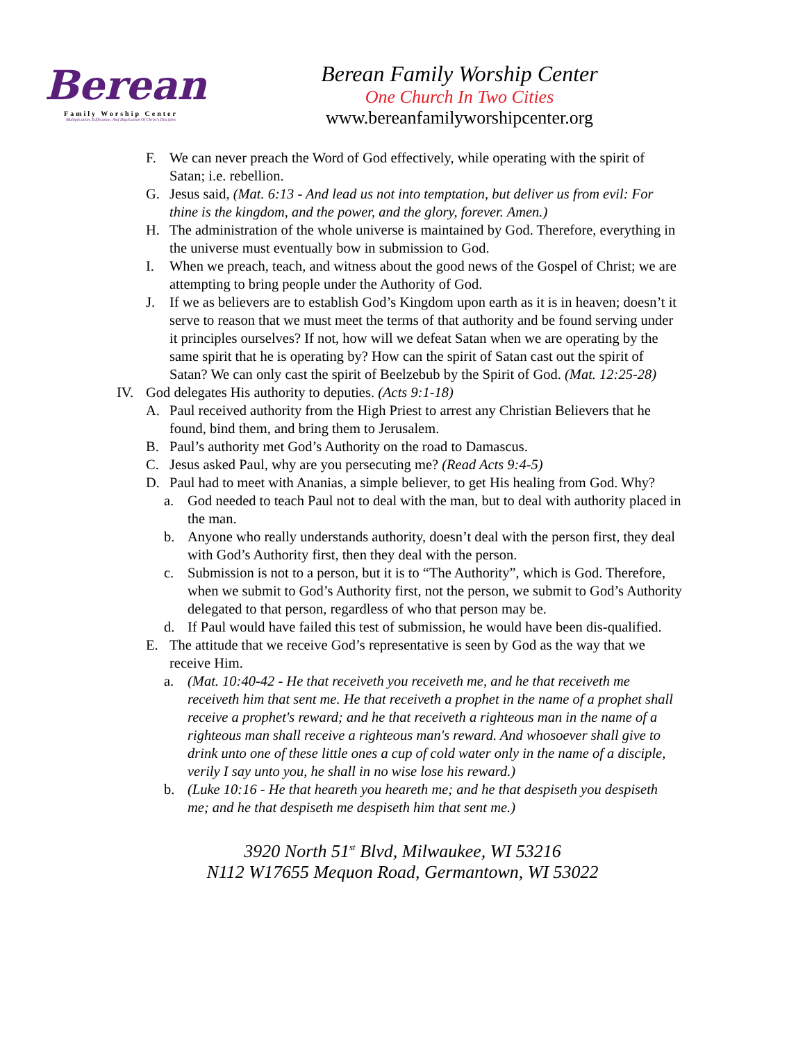Berean
Family Worship Center
Multiplication, Edification, And Duplication Of Christ's Disciples
Berean Family Worship Center
One Church In Two Cities
www.bereanfamilyworshipcenter.org
F. We can never preach the Word of God effectively, while operating with the spirit of Satan; i.e. rebellion.
G. Jesus said, (Mat. 6:13 - And lead us not into temptation, but deliver us from evil: For thine is the kingdom, and the power, and the glory, forever. Amen.)
H. The administration of the whole universe is maintained by God. Therefore, everything in the universe must eventually bow in submission to God.
I. When we preach, teach, and witness about the good news of the Gospel of Christ; we are attempting to bring people under the Authority of God.
J. If we as believers are to establish God’s Kingdom upon earth as it is in heaven; doesn’t it serve to reason that we must meet the terms of that authority and be found serving under it principles ourselves? If not, how will we defeat Satan when we are operating by the same spirit that he is operating by? How can the spirit of Satan cast out the spirit of Satan? We can only cast the spirit of Beelzebub by the Spirit of God. (Mat. 12:25-28)
IV. God delegates His authority to deputies. (Acts 9:1-18)
A. Paul received authority from the High Priest to arrest any Christian Believers that he found, bind them, and bring them to Jerusalem.
B. Paul’s authority met God’s Authority on the road to Damascus.
C. Jesus asked Paul, why are you persecuting me? (Read Acts 9:4-5)
D. Paul had to meet with Ananias, a simple believer, to get His healing from God. Why?
a. God needed to teach Paul not to deal with the man, but to deal with authority placed in the man.
b. Anyone who really understands authority, doesn’t deal with the person first, they deal with God’s Authority first, then they deal with the person.
c. Submission is not to a person, but it is to “The Authority”, which is God. Therefore, when we submit to God’s Authority first, not the person, we submit to God’s Authority delegated to that person, regardless of who that person may be.
d. If Paul would have failed this test of submission, he would have been dis-qualified.
E. The attitude that we receive God’s representative is seen by God as the way that we receive Him.
a. (Mat. 10:40-42 - He that receiveth you receiveth me, and he that receiveth me receiveth him that sent me. He that receiveth a prophet in the name of a prophet shall receive a prophet's reward; and he that receiveth a righteous man in the name of a righteous man shall receive a righteous man's reward. And whosoever shall give to drink unto one of these little ones a cup of cold water only in the name of a disciple, verily I say unto you, he shall in no wise lose his reward.)
b. (Luke 10:16 - He that heareth you heareth me; and he that despiseth you despiseth me; and he that despiseth me despiseth him that sent me.)
3920 North 51<sup>st</sup> Blvd, Milwaukee, WI 53216
N112 W17655 Mequon Road, Germantown, WI 53022